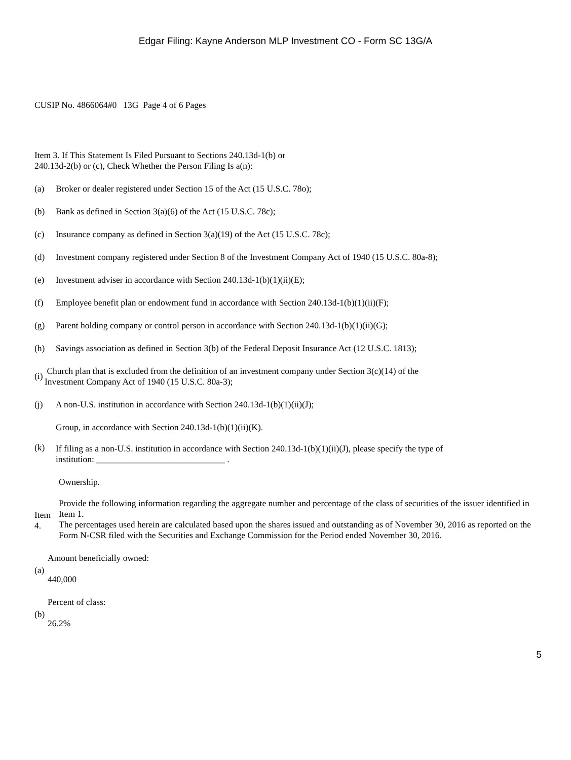Edgar Filing: Kayne Anderson MLP Investment CO - Form SC 13G/A
CUSIP No. 4866064#0 13G Page 4 of 6 Pages
Item 3. If This Statement Is Filed Pursuant to Sections 240.13d-1(b) or
240.13d-2(b) or (c), Check Whether the Person Filing Is a(n):
(a) Broker or dealer registered under Section 15 of the Act (15 U.S.C. 78o);
(b) Bank as defined in Section 3(a)(6) of the Act (15 U.S.C. 78c);
(c) Insurance company as defined in Section 3(a)(19) of the Act (15 U.S.C. 78c);
(d) Investment company registered under Section 8 of the Investment Company Act of 1940 (15 U.S.C. 80a-8);
(e) Investment adviser in accordance with Section 240.13d-1(b)(1)(ii)(E);
(f) Employee benefit plan or endowment fund in accordance with Section 240.13d-1(b)(1)(ii)(F);
(g) Parent holding company or control person in accordance with Section 240.13d-1(b)(1)(ii)(G);
(h) Savings association as defined in Section 3(b) of the Federal Deposit Insurance Act (12 U.S.C. 1813);
(i) Church plan that is excluded from the definition of an investment company under Section 3(c)(14) of the
Investment Company Act of 1940 (15 U.S.C. 80a-3);
(j) A non-U.S. institution in accordance with Section 240.13d-1(b)(1)(ii)(J);
(k) Group, in accordance with Section 240.13d-1(b)(1)(ii)(K).
If filing as a non-U.S. institution in accordance with Section 240.13d-1(b)(1)(ii)(J), please specify the type of
institution: _____________________________ .
Item 4. Ownership.
Provide the following information regarding the aggregate number and percentage of the class of securities of the issuer identified in Item 1.
The percentages used herein are calculated based upon the shares issued and outstanding as of November 30, 2016 as reported on the Form N-CSR filed with the Securities and Exchange Commission for the Period ended November 30, 2016.
(a) Amount beneficially owned:
440,000
(b) Percent of class:
26.2%
5